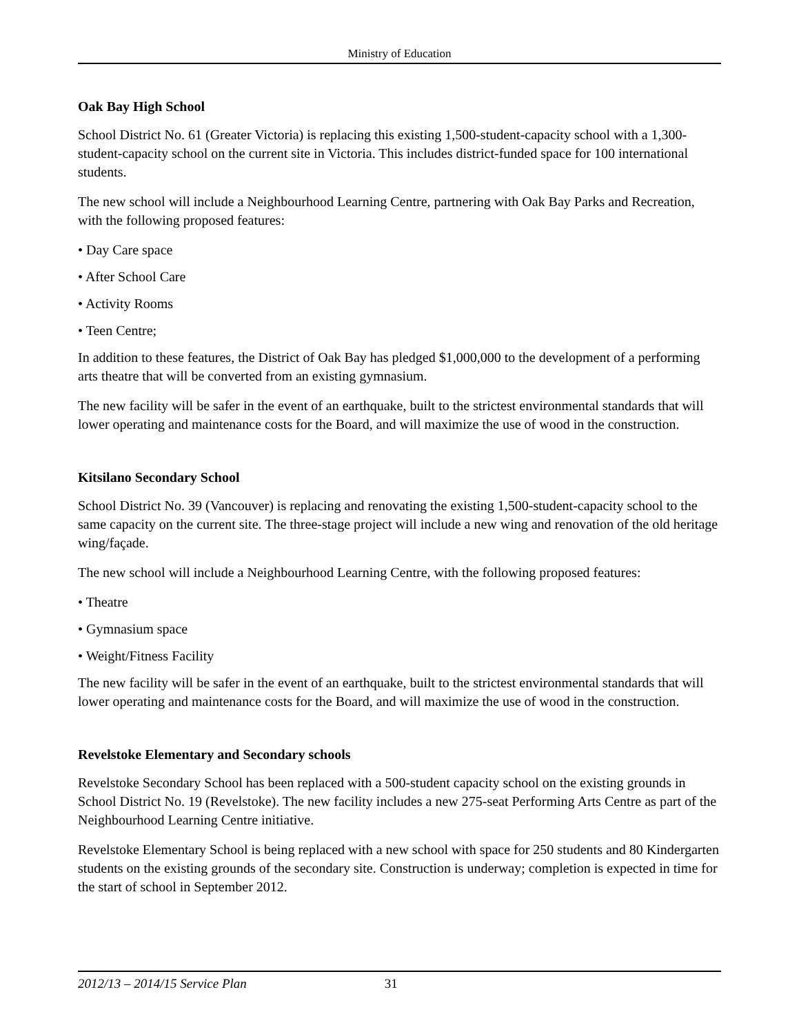Ministry of Education
Oak Bay High School
School District No. 61 (Greater Victoria) is replacing this existing 1,500-student-capacity school with a 1,300-student-capacity school on the current site in Victoria. This includes district-funded space for 100 international students.
The new school will include a Neighbourhood Learning Centre, partnering with Oak Bay Parks and Recreation, with the following proposed features:
• Day Care space
• After School Care
• Activity Rooms
• Teen Centre;
In addition to these features, the District of Oak Bay has pledged $1,000,000 to the development of a performing arts theatre that will be converted from an existing gymnasium.
The new facility will be safer in the event of an earthquake, built to the strictest environmental standards that will lower operating and maintenance costs for the Board, and will maximize the use of wood in the construction.
Kitsilano Secondary School
School District No. 39 (Vancouver) is replacing and renovating the existing 1,500-student-capacity school to the same capacity on the current site. The three-stage project will include a new wing and renovation of the old heritage wing/façade.
The new school will include a Neighbourhood Learning Centre, with the following proposed features:
• Theatre
• Gymnasium space
• Weight/Fitness Facility
The new facility will be safer in the event of an earthquake, built to the strictest environmental standards that will lower operating and maintenance costs for the Board, and will maximize the use of wood in the construction.
Revelstoke Elementary and Secondary schools
Revelstoke Secondary School has been replaced with a 500-student capacity school on the existing grounds in School District No. 19 (Revelstoke). The new facility includes a new 275-seat Performing Arts Centre as part of the Neighbourhood Learning Centre initiative.
Revelstoke Elementary School is being replaced with a new school with space for 250 students and 80 Kindergarten students on the existing grounds of the secondary site. Construction is underway; completion is expected in time for the start of school in September 2012.
2012/13 – 2014/15 Service Plan 31